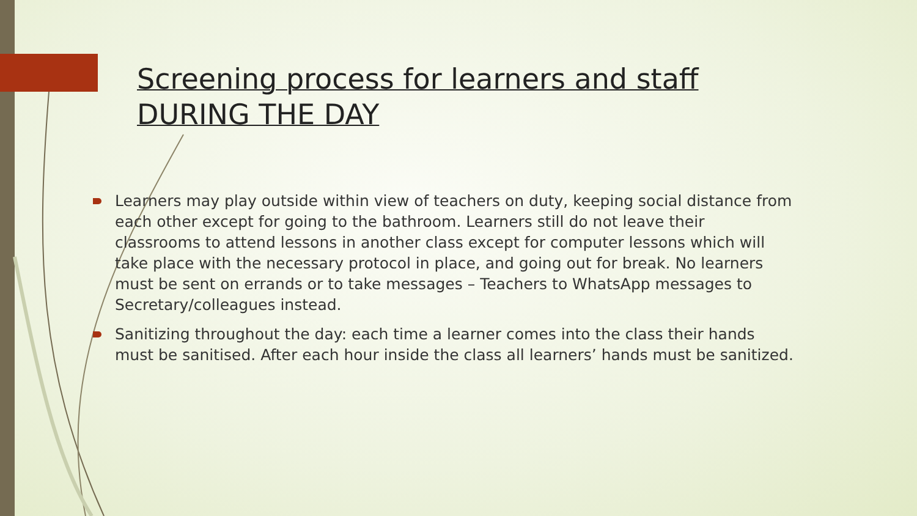Screening process for learners and staff
DURING THE DAY
Learners may play outside within view of teachers on duty, keeping social distance from each other except for going to the bathroom. Learners still do not leave their classrooms to attend lessons in another class except for computer lessons which will take place with the necessary protocol in place, and going out for break. No learners must be sent on errands or to take messages – Teachers to WhatsApp messages to Secretary/colleagues instead.
Sanitizing throughout the day: each time a learner comes into the class their hands must be sanitised. After each hour inside the class all learners’ hands must be sanitized.